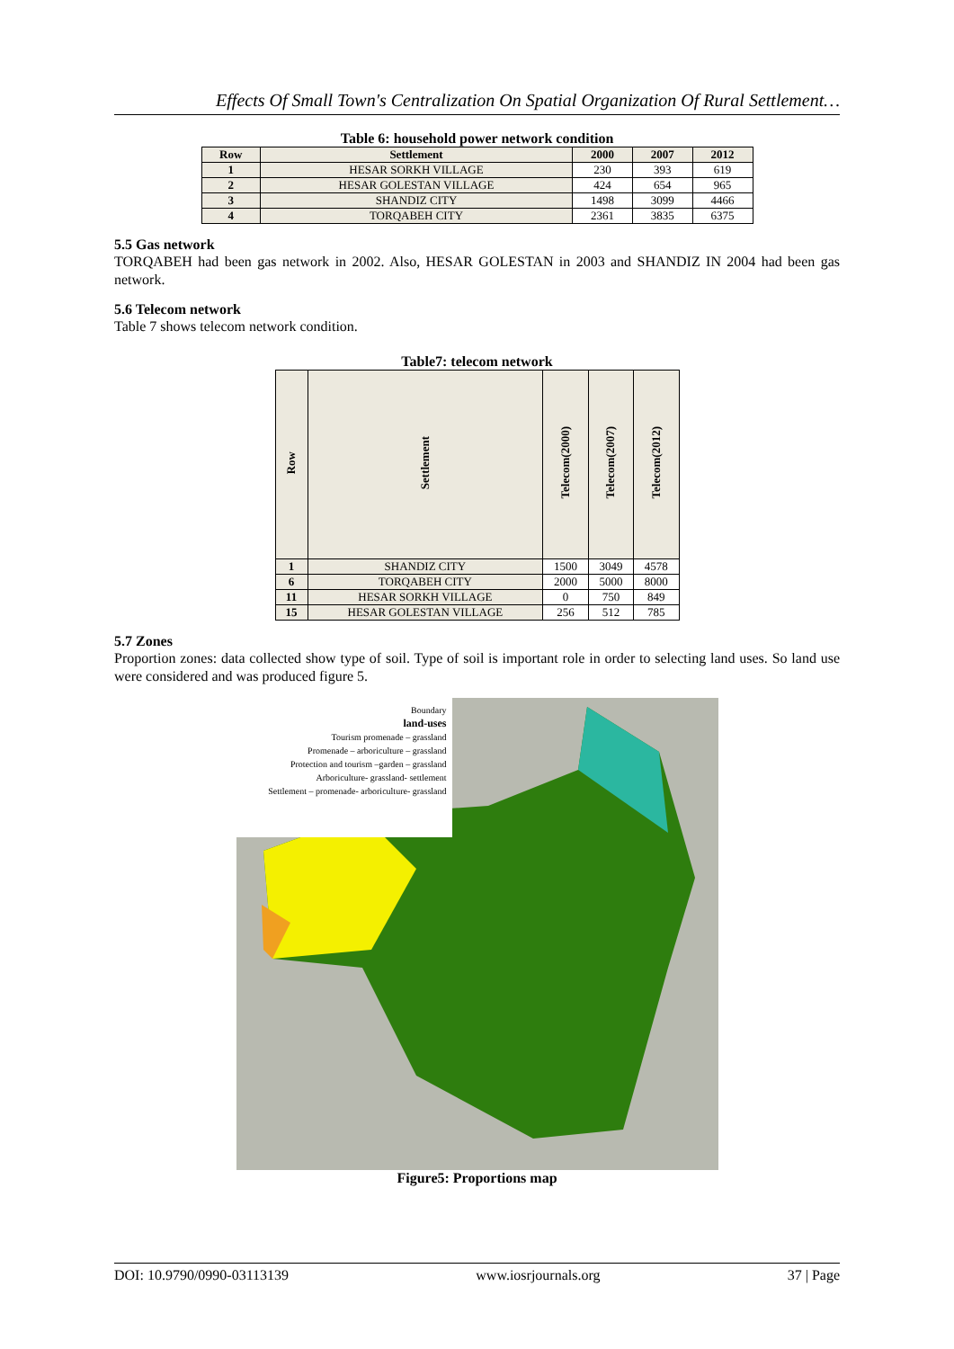Effects Of Small Town's Centralization On Spatial Organization Of Rural Settlement…
Table 6: household power network condition
| Row | Settlement | 2000 | 2007 | 2012 |
| --- | --- | --- | --- | --- |
| 1 | HESAR SORKH VILLAGE | 230 | 393 | 619 |
| 2 | HESAR GOLESTAN VILLAGE | 424 | 654 | 965 |
| 3 | SHANDIZ CITY | 1498 | 3099 | 4466 |
| 4 | TORQABEH CITY | 2361 | 3835 | 6375 |
5.5 Gas network
TORQABEH had been gas network in 2002. Also, HESAR GOLESTAN in 2003 and SHANDIZ IN 2004 had been gas network.
5.6 Telecom network
Table 7 shows telecom network condition.
Table7: telecom network
| Row | Settlement | Telecom(2000) | Telecom(2007) | Telecom(2012) |
| --- | --- | --- | --- | --- |
| 1 | SHANDIZ CITY | 1500 | 3049 | 4578 |
| 6 | TORQABEH CITY | 2000 | 5000 | 8000 |
| 11 | HESAR SORKH VILLAGE | 0 | 750 | 849 |
| 15 | HESAR GOLESTAN VILLAGE | 256 | 512 | 785 |
5.7 Zones
Proportion zones: data collected show type of soil. Type of soil is important role in order to selecting land uses. So land use were considered and was produced figure 5.
Boundary
land-uses
Tourism promenade – grassland
Promenade – arboriculture – grassland
Protection and tourism –garden – grassland
Arboriculture- grassland- settlement
Settlement – promenade- arboriculture- grassland
Figure5: Proportions map
DOI: 10.9790/0990-03113139 www.iosrjournals.org 37 | Page